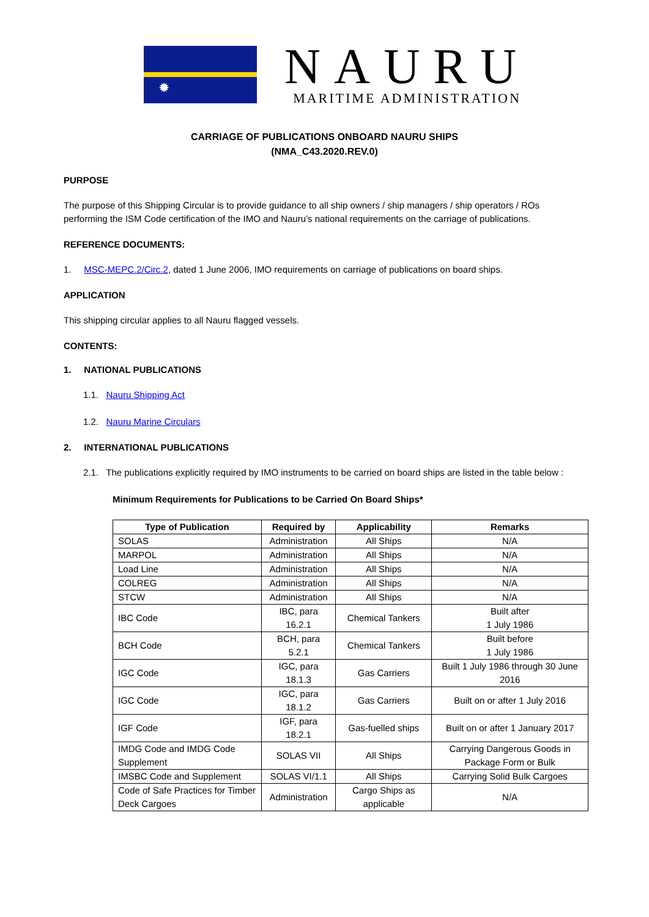✹
NAURU
MARITIME ADMINISTRATION
CARRIAGE OF PUBLICATIONS ONBOARD NAURU SHIPS
(NMA_C43.2020.REV.0)
PURPOSE
The purpose of this Shipping Circular is to provide guidance to all ship owners / ship managers / ship operators / ROs performing the ISM Code certification of the IMO and Nauru’s national requirements on the carriage of publications.
REFERENCE DOCUMENTS:
1. MSC-MEPC.2/Circ.2, dated 1 June 2006, IMO requirements on carriage of publications on board ships.
APPLICATION
This shipping circular applies to all Nauru flagged vessels.
CONTENTS:
1. NATIONAL PUBLICATIONS
1.1. Nauru Shipping Act
1.2. Nauru Marine Circulars
2. INTERNATIONAL PUBLICATIONS
2.1. The publications explicitly required by IMO instruments to be carried on board ships are listed in the table below :
Minimum Requirements for Publications to be Carried On Board Ships*
| Type of Publication | Required by | Applicability | Remarks |
| --- | --- | --- | --- |
| SOLAS | Administration | All Ships | N/A |
| MARPOL | Administration | All Ships | N/A |
| Load Line | Administration | All Ships | N/A |
| COLREG | Administration | All Ships | N/A |
| STCW | Administration | All Ships | N/A |
| IBC Code | IBC, para 16.2.1 | Chemical Tankers | Built after 1 July 1986 |
| BCH Code | BCH, para 5.2.1 | Chemical Tankers | Built before 1 July 1986 |
| IGC Code | IGC, para 18.1.3 | Gas Carriers | Built 1 July 1986 through 30 June 2016 |
| IGC Code | IGC, para 18.1.2 | Gas Carriers | Built on or after 1 July 2016 |
| IGF Code | IGF, para 18.2.1 | Gas-fuelled ships | Built on or after 1 January 2017 |
| IMDG Code and IMDG Code Supplement | SOLAS VII | All Ships | Carrying Dangerous Goods in Package Form or Bulk |
| IMSBC Code and Supplement | SOLAS VI/1.1 | All Ships | Carrying Solid Bulk Cargoes |
| Code of Safe Practices for Timber Deck Cargoes | Administration | Cargo Ships as applicable | N/A |